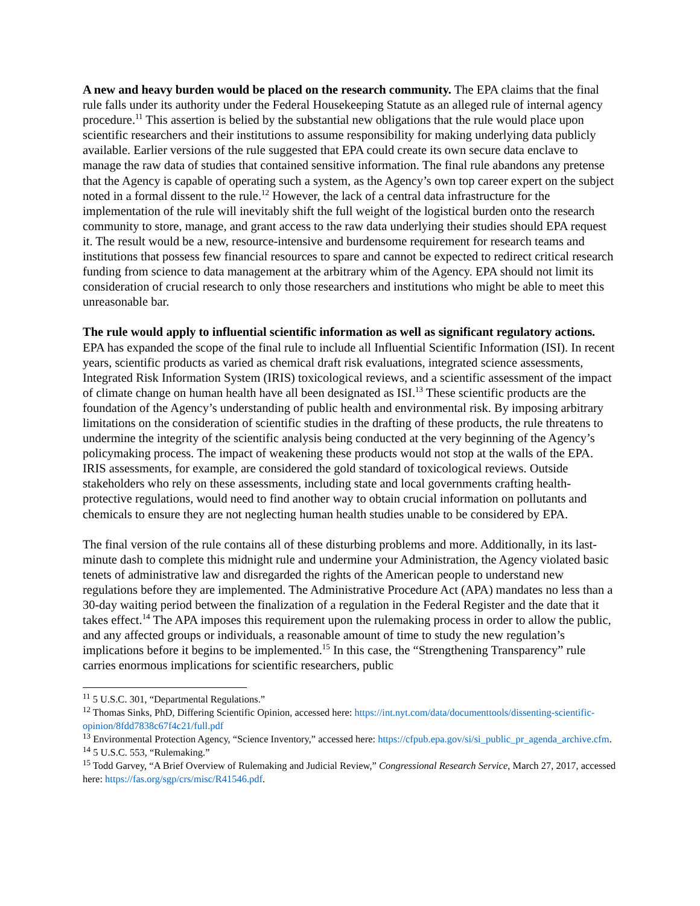A new and heavy burden would be placed on the research community. The EPA claims that the final rule falls under its authority under the Federal Housekeeping Statute as an alleged rule of internal agency procedure.<sup>11</sup> This assertion is belied by the substantial new obligations that the rule would place upon scientific researchers and their institutions to assume responsibility for making underlying data publicly available. Earlier versions of the rule suggested that EPA could create its own secure data enclave to manage the raw data of studies that contained sensitive information. The final rule abandons any pretense that the Agency is capable of operating such a system, as the Agency’s own top career expert on the subject noted in a formal dissent to the rule.<sup>12</sup> However, the lack of a central data infrastructure for the implementation of the rule will inevitably shift the full weight of the logistical burden onto the research community to store, manage, and grant access to the raw data underlying their studies should EPA request it. The result would be a new, resource-intensive and burdensome requirement for research teams and institutions that possess few financial resources to spare and cannot be expected to redirect critical research funding from science to data management at the arbitrary whim of the Agency. EPA should not limit its consideration of crucial research to only those researchers and institutions who might be able to meet this unreasonable bar.
The rule would apply to influential scientific information as well as significant regulatory actions. EPA has expanded the scope of the final rule to include all Influential Scientific Information (ISI). In recent years, scientific products as varied as chemical draft risk evaluations, integrated science assessments, Integrated Risk Information System (IRIS) toxicological reviews, and a scientific assessment of the impact of climate change on human health have all been designated as ISI.<sup>13</sup> These scientific products are the foundation of the Agency’s understanding of public health and environmental risk. By imposing arbitrary limitations on the consideration of scientific studies in the drafting of these products, the rule threatens to undermine the integrity of the scientific analysis being conducted at the very beginning of the Agency’s policymaking process. The impact of weakening these products would not stop at the walls of the EPA. IRIS assessments, for example, are considered the gold standard of toxicological reviews. Outside stakeholders who rely on these assessments, including state and local governments crafting health-protective regulations, would need to find another way to obtain crucial information on pollutants and chemicals to ensure they are not neglecting human health studies unable to be considered by EPA.
The final version of the rule contains all of these disturbing problems and more. Additionally, in its last-minute dash to complete this midnight rule and undermine your Administration, the Agency violated basic tenets of administrative law and disregarded the rights of the American people to understand new regulations before they are implemented. The Administrative Procedure Act (APA) mandates no less than a 30-day waiting period between the finalization of a regulation in the Federal Register and the date that it takes effect.<sup>14</sup> The APA imposes this requirement upon the rulemaking process in order to allow the public, and any affected groups or individuals, a reasonable amount of time to study the new regulation’s implications before it begins to be implemented.<sup>15</sup> In this case, the “Strengthening Transparency” rule carries enormous implications for scientific researchers, public
<sup>11</sup> 5 U.S.C. 301, “Departmental Regulations.”
<sup>12</sup> Thomas Sinks, PhD, Differing Scientific Opinion, accessed here: https://int.nyt.com/data/documenttools/dissenting-scientific-opinion/8fdd7838c67f4c21/full.pdf
<sup>13</sup> Environmental Protection Agency, “Science Inventory,” accessed here: https://cfpub.epa.gov/si/si_public_pr_agenda_archive.cfm.
<sup>14</sup> 5 U.S.C. 553, “Rulemaking.”
<sup>15</sup> Todd Garvey, “A Brief Overview of Rulemaking and Judicial Review,” Congressional Research Service, March 27, 2017, accessed here: https://fas.org/sgp/crs/misc/R41546.pdf.